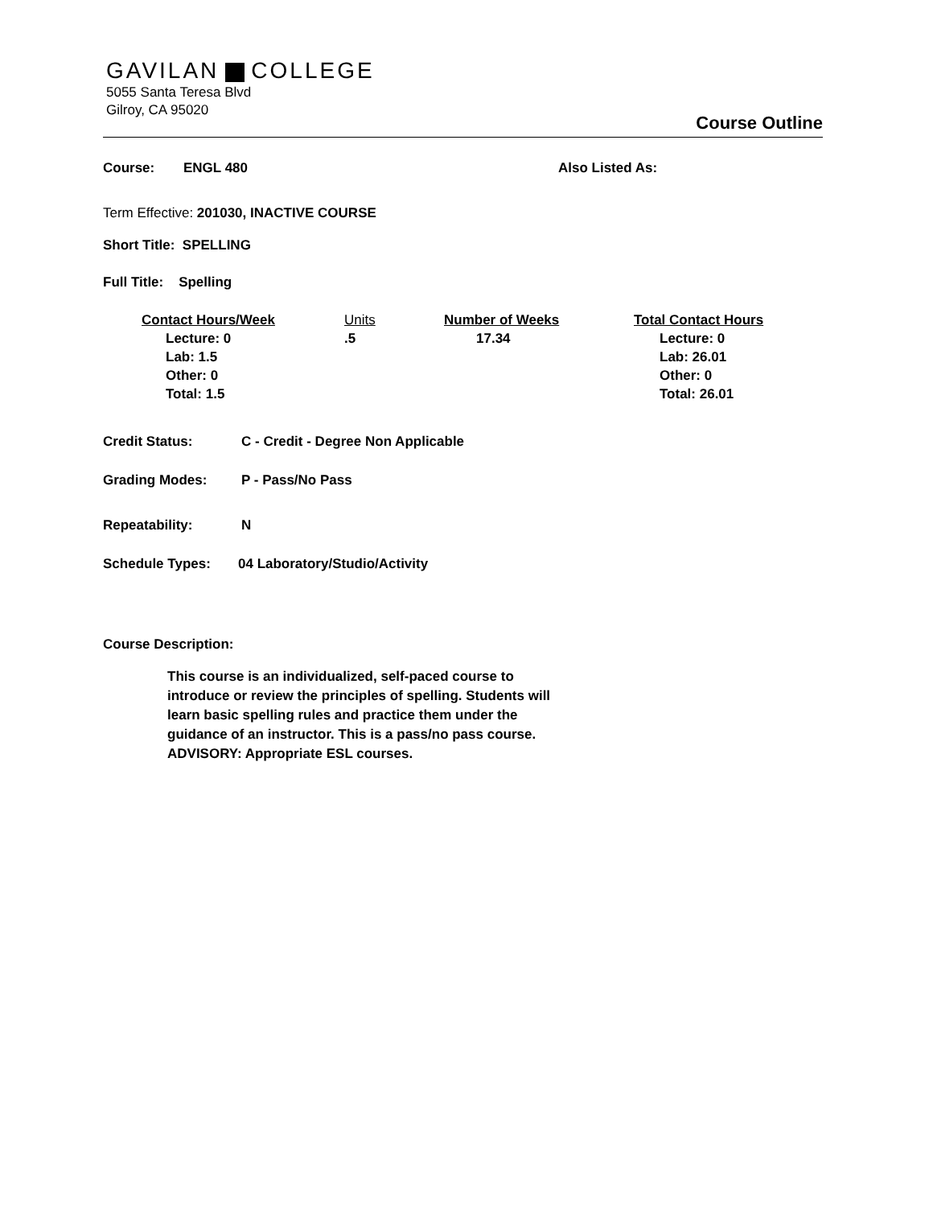GAVILAN COLLEGE
5055 Santa Teresa Blvd
Gilroy, CA 95020
Course Outline
Course: ENGL 480 Also Listed As:
Term Effective: 201030, INACTIVE COURSE
Short Title: SPELLING
Full Title: Spelling
| Contact Hours/Week | Units | Number of Weeks | Total Contact Hours |
| --- | --- | --- | --- |
| Lecture: 0 Lab: 1.5 Other: 0 Total: 1.5 | .5 | 17.34 | Lecture: 0 Lab: 26.01 Other: 0 Total: 26.01 |
Credit Status: C - Credit - Degree Non Applicable
Grading Modes: P - Pass/No Pass
Repeatability: N
Schedule Types: 04 Laboratory/Studio/Activity
Course Description:
This course is an individualized, self-paced course to introduce or review the principles of spelling. Students will learn basic spelling rules and practice them under the guidance of an instructor. This is a pass/no pass course.
ADVISORY: Appropriate ESL courses.